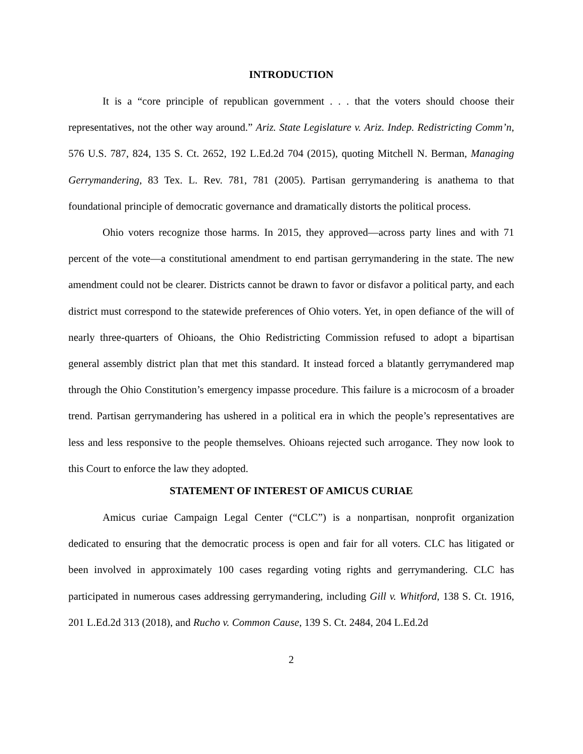INTRODUCTION
It is a “core principle of republican government . . . that the voters should choose their representatives, not the other way around.” Ariz. State Legislature v. Ariz. Indep. Redistricting Comm’n, 576 U.S. 787, 824, 135 S. Ct. 2652, 192 L.Ed.2d 704 (2015), quoting Mitchell N. Berman, Managing Gerrymandering, 83 Tex. L. Rev. 781, 781 (2005). Partisan gerrymandering is anathema to that foundational principle of democratic governance and dramatically distorts the political process.
Ohio voters recognize those harms. In 2015, they approved—across party lines and with 71 percent of the vote—a constitutional amendment to end partisan gerrymandering in the state. The new amendment could not be clearer. Districts cannot be drawn to favor or disfavor a political party, and each district must correspond to the statewide preferences of Ohio voters. Yet, in open defiance of the will of nearly three-quarters of Ohioans, the Ohio Redistricting Commission refused to adopt a bipartisan general assembly district plan that met this standard. It instead forced a blatantly gerrymandered map through the Ohio Constitution’s emergency impasse procedure. This failure is a microcosm of a broader trend. Partisan gerrymandering has ushered in a political era in which the people’s representatives are less and less responsive to the people themselves. Ohioans rejected such arrogance. They now look to this Court to enforce the law they adopted.
STATEMENT OF INTEREST OF AMICUS CURIAE
Amicus curiae Campaign Legal Center (“CLC”) is a nonpartisan, nonprofit organization dedicated to ensuring that the democratic process is open and fair for all voters. CLC has litigated or been involved in approximately 100 cases regarding voting rights and gerrymandering. CLC has participated in numerous cases addressing gerrymandering, including Gill v. Whitford, 138 S. Ct. 1916, 201 L.Ed.2d 313 (2018), and Rucho v. Common Cause, 139 S. Ct. 2484, 204 L.Ed.2d
2